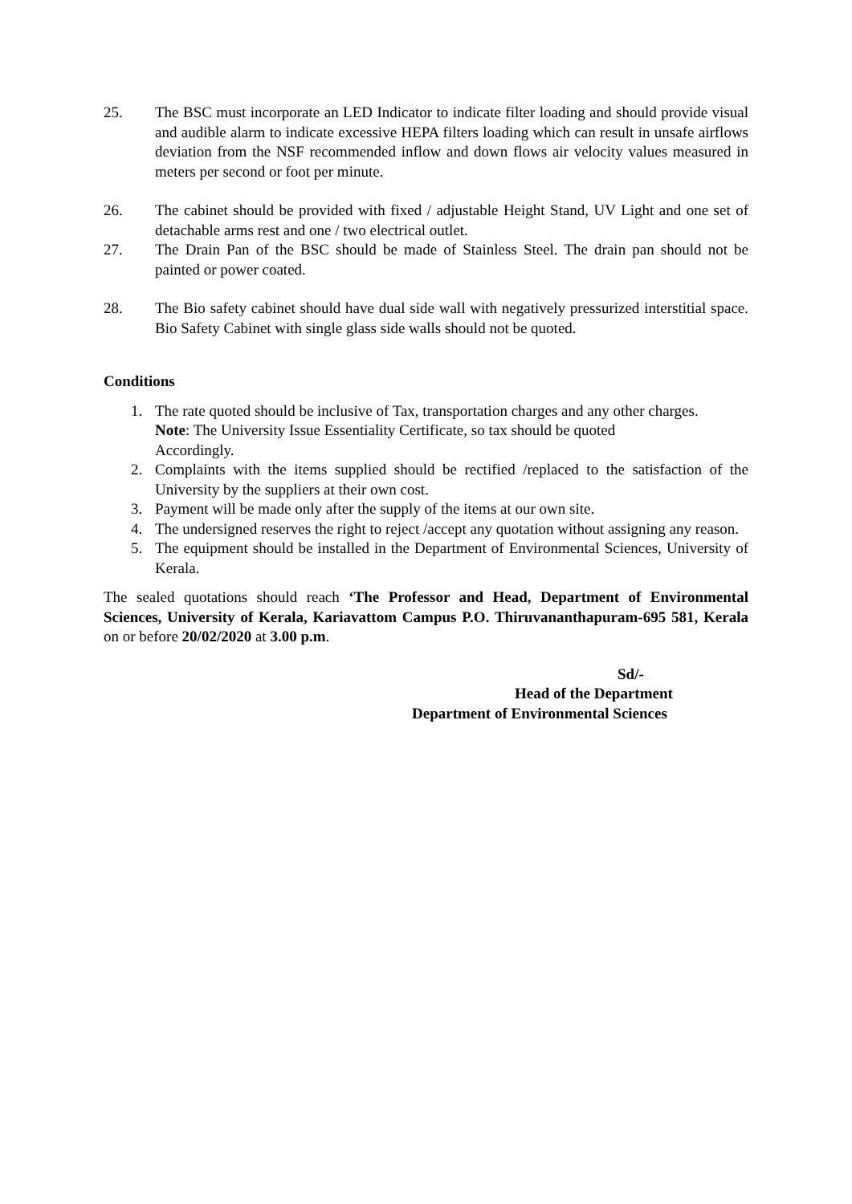25. The BSC must incorporate an LED Indicator to indicate filter loading and should provide visual and audible alarm to indicate excessive HEPA filters loading which can result in unsafe airflows deviation from the NSF recommended inflow and down flows air velocity values measured in meters per second or foot per minute.
26. The cabinet should be provided with fixed / adjustable Height Stand, UV Light and one set of detachable arms rest and one / two electrical outlet.
27. The Drain Pan of the BSC should be made of Stainless Steel. The drain pan should not be painted or power coated.
28. The Bio safety cabinet should have dual side wall with negatively pressurized interstitial space. Bio Safety Cabinet with single glass side walls should not be quoted.
Conditions
1. The rate quoted should be inclusive of Tax, transportation charges and any other charges.
Note: The University Issue Essentiality Certificate, so tax should be quoted
Accordingly.
2. Complaints with the items supplied should be rectified /replaced to the satisfaction of the University by the suppliers at their own cost.
3. Payment will be made only after the supply of the items at our own site.
4. The undersigned reserves the right to reject /accept any quotation without assigning any reason.
5. The equipment should be installed in the Department of Environmental Sciences, University of Kerala.
The sealed quotations should reach ‘The Professor and Head, Department of Environmental Sciences, University of Kerala, Kariavattom Campus P.O. Thiruvananthapuram-695 581, Kerala on or before 20/02/2020 at 3.00 p.m.
Sd/-
Head of the Department
Department of Environmental Sciences